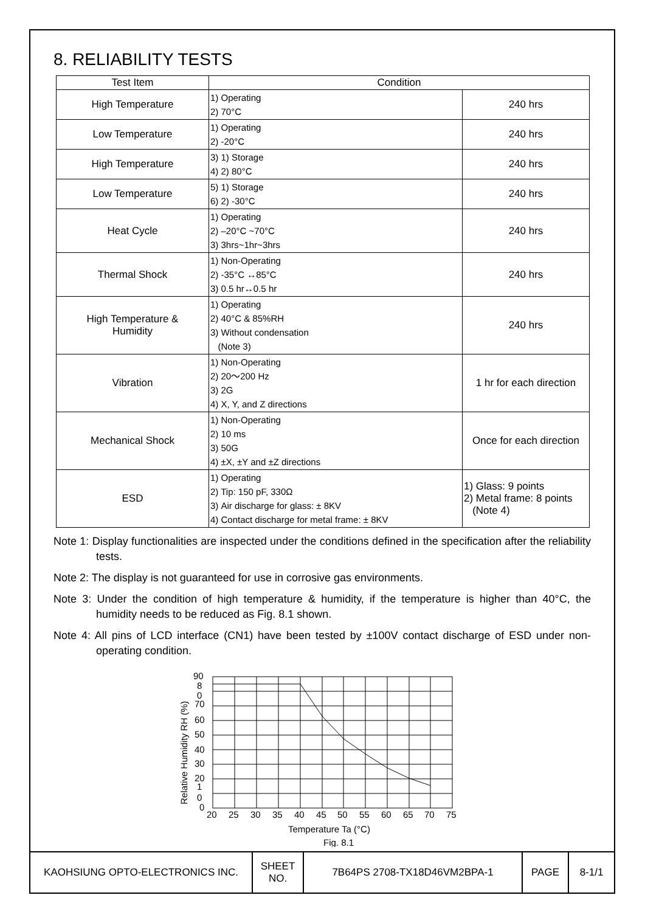8. RELIABILITY TESTS
| Test Item | Condition | |
| --- | --- | --- |
| High Temperature | 1) Operating 2) 70°C | 240 hrs |
| Low Temperature | 1) Operating 2) -20°C | 240 hrs |
| High Temperature | 3) 1) Storage 4) 2) 80°C | 240 hrs |
| Low Temperature | 5) 1) Storage 6) 2) -30°C | 240 hrs |
| Heat Cycle | 1) Operating 2) –20°C ~70°C 3) 3hrs~1hr~3hrs | 240 hrs |
| Thermal Shock | 1) Non-Operating 2) -35°C ↔85°C 3) 0.5 hr↔0.5 hr | 240 hrs |
| High Temperature & Humidity | 1) Operating 2) 40°C & 85%RH 3) Without condensation (Note 3) | 240 hrs |
| Vibration | 1) Non-Operating 2) 20～200 Hz 3) 2G 4) X, Y, and Z directions | 1 hr for each direction |
| Mechanical Shock | 1) Non-Operating 2) 10 ms 3) 50G 4) ±X, ±Y and ±Z directions | Once for each direction |
| ESD | 1) Operating 2) Tip: 150 pF, 330Ω 3) Air discharge for glass: ± 8KV 4) Contact discharge for metal frame: ± 8KV | 1) Glass: 9 points 2) Metal frame: 8 points (Note 4) |
Note 1: Display functionalities are inspected under the conditions defined in the specification after the reliability tests.
Note 2: The display is not guaranteed for use in corrosive gas environments.
Note 3: Under the condition of high temperature & humidity, if the temperature is higher than 40°C, the humidity needs to be reduced as Fig. 8.1 shown.
Note 4: All pins of LCD interface (CN1) have been tested by ±100V contact discharge of ESD under non-operating condition.
90
8
0
70
60
50
40
30
20
1
0
0
20
25
30
35
40
45
50
55
60
65
70
75
Temperature Ta (°C)
Fig. 8.1
Relative Humidity RH (%)
| KAOHSIUNG OPTO-ELECTRONICS INC. | SHEET NO. | 7B64PS 2708-TX18D46VM2BPA-1 | PAGE | 8-1/1 |